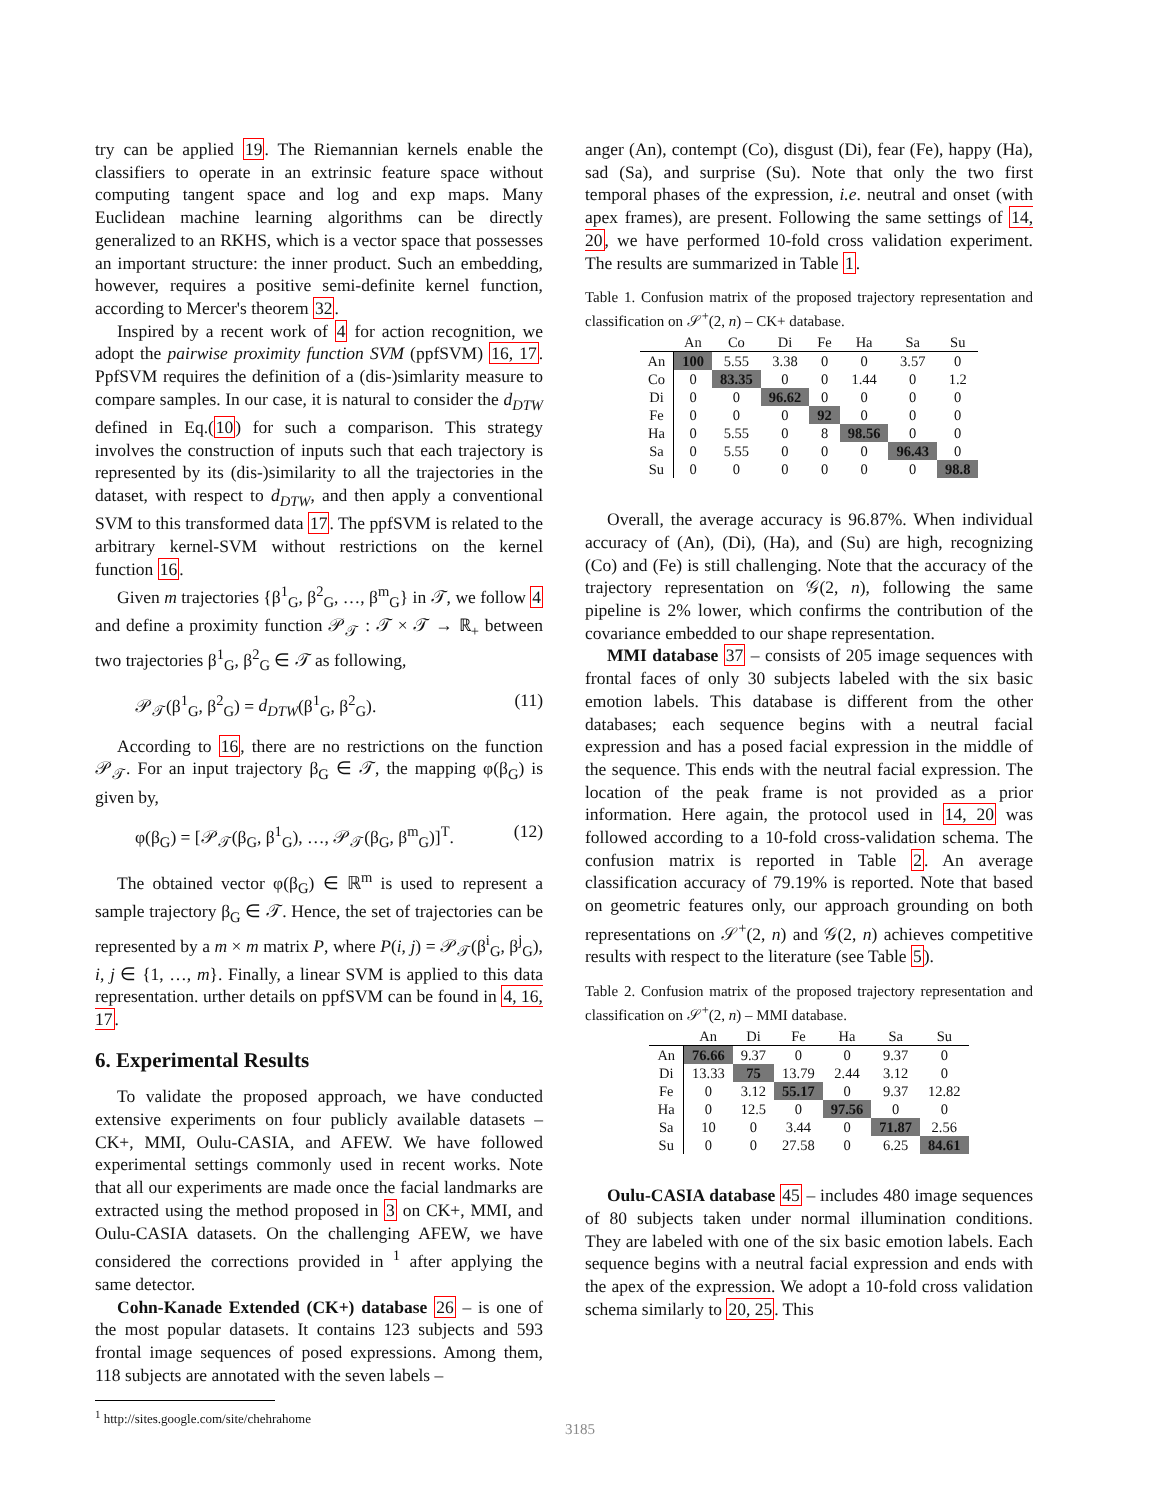try can be applied 19. The Riemannian kernels enable the classifiers to operate in an extrinsic feature space without computing tangent space and log and exp maps. Many Euclidean machine learning algorithms can be directly generalized to an RKHS, which is a vector space that possesses an important structure: the inner product. Such an embedding, however, requires a positive semi-definite kernel function, according to Mercer's theorem 32.
Inspired by a recent work of 4 for action recognition, we adopt the pairwise proximity function SVM (ppfSVM) 16, 17. PpfSVM requires the definition of a (dis-)simlarity measure to compare samples. In our case, it is natural to consider the d<sub>DTW</sub> defined in Eq.(10) for such a comparison. This strategy involves the construction of inputs such that each trajectory is represented by its (dis-)similarity to all the trajectories in the dataset, with respect to d<sub>DTW</sub>, and then apply a conventional SVM to this transformed data 17. The ppfSVM is related to the arbitrary kernel-SVM without restrictions on the kernel function 16.
Given m trajectories {β<sup>1</sup><sub>G</sub>, β<sup>2</sup><sub>G</sub>, …, β<sup>m</sup><sub>G</sub>} in 𝒯, we follow 4 and define a proximity function 𝒫<sub>𝒯</sub> : 𝒯 × 𝒯 → ℝ<sub>+</sub> between two trajectories β<sup>1</sup><sub>G</sub>, β<sup>2</sup><sub>G</sub> ∈ 𝒯 as following,
𝒫<sub>𝒯</sub>(β<sup>1</sup><sub>G</sub>, β<sup>2</sup><sub>G</sub>) = d<sub>DTW</sub>(β<sup>1</sup><sub>G</sub>, β<sup>2</sup><sub>G</sub>). (11)
According to 16, there are no restrictions on the function 𝒫<sub>𝒯</sub>. For an input trajectory β<sub>G</sub> ∈ 𝒯, the mapping φ(β<sub>G</sub>) is given by,
φ(β<sub>G</sub>) = [𝒫<sub>𝒯</sub>(β<sub>G</sub>, β<sup>1</sup><sub>G</sub>), …, 𝒫<sub>𝒯</sub>(β<sub>G</sub>, β<sup>m</sup><sub>G</sub>)]<sup>T</sup>. (12)
The obtained vector φ(β<sub>G</sub>) ∈ ℝ<sup>m</sup> is used to represent a sample trajectory β<sub>G</sub> ∈ 𝒯. Hence, the set of trajectories can be represented by a m × m matrix P, where P(i, j) = 𝒫<sub>𝒯</sub>(β<sup>i</sup><sub>G</sub>, β<sup>j</sup><sub>G</sub>), i, j ∈ {1, …, m}. Finally, a linear SVM is applied to this data representation. urther details on ppfSVM can be found in 4, 16, 17.
6. Experimental Results
To validate the proposed approach, we have conducted extensive experiments on four publicly available datasets – CK+, MMI, Oulu-CASIA, and AFEW. We have followed experimental settings commonly used in recent works. Note that all our experiments are made once the facial landmarks are extracted using the method proposed in 3 on CK+, MMI, and Oulu-CASIA datasets. On the challenging AFEW, we have considered the corrections provided in <sup>1</sup> after applying the same detector.
Cohn-Kanade Extended (CK+) database 26 – is one of the most popular datasets. It contains 123 subjects and 593 frontal image sequences of posed expressions. Among them, 118 subjects are annotated with the seven labels –
<sup>1</sup> http://sites.google.com/site/chehrahome
anger (An), contempt (Co), disgust (Di), fear (Fe), happy (Ha), sad (Sa), and surprise (Su). Note that only the two first temporal phases of the expression, i.e. neutral and onset (with apex frames), are present. Following the same settings of 14, 20, we have performed 10-fold cross validation experiment. The results are summarized in Table 1.
Table 1. Confusion matrix of the proposed trajectory representation and classification on 𝒮<sup>+</sup>(2, n) – CK+ database.
| | An | Co | Di | Fe | Ha | Sa | Su |
| --- | --- | --- | --- | --- | --- | --- | --- |
| An | 100 | 5.55 | 3.38 | 0 | 0 | 3.57 | 0 |
| Co | 0 | 83.35 | 0 | 0 | 1.44 | 0 | 1.2 |
| Di | 0 | 0 | 96.62 | 0 | 0 | 0 | 0 |
| Fe | 0 | 0 | 0 | 92 | 0 | 0 | 0 |
| Ha | 0 | 5.55 | 0 | 8 | 98.56 | 0 | 0 |
| Sa | 0 | 5.55 | 0 | 0 | 0 | 96.43 | 0 |
| Su | 0 | 0 | 0 | 0 | 0 | 0 | 98.8 |
Overall, the average accuracy is 96.87%. When individual accuracy of (An), (Di), (Ha), and (Su) are high, recognizing (Co) and (Fe) is still challenging. Note that the accuracy of the trajectory representation on 𝒢(2, n), following the same pipeline is 2% lower, which confirms the contribution of the covariance embedded to our shape representation.
MMI database 37 – consists of 205 image sequences with frontal faces of only 30 subjects labeled with the six basic emotion labels. This database is different from the other databases; each sequence begins with a neutral facial expression and has a posed facial expression in the middle of the sequence. This ends with the neutral facial expression. The location of the peak frame is not provided as a prior information. Here again, the protocol used in 14, 20 was followed according to a 10-fold cross-validation schema. The confusion matrix is reported in Table 2. An average classification accuracy of 79.19% is reported. Note that based on geometric features only, our approach grounding on both representations on 𝒮<sup>+</sup>(2, n) and 𝒢(2, n) achieves competitive results with respect to the literature (see Table 5).
Table 2. Confusion matrix of the proposed trajectory representation and classification on 𝒮<sup>+</sup>(2, n) – MMI database.
| | An | Di | Fe | Ha | Sa | Su |
| --- | --- | --- | --- | --- | --- | --- |
| An | 76.66 | 9.37 | 0 | 0 | 9.37 | 0 |
| Di | 13.33 | 75 | 13.79 | 2.44 | 3.12 | 0 |
| Fe | 0 | 3.12 | 55.17 | 0 | 9.37 | 12.82 |
| Ha | 0 | 12.5 | 0 | 97.56 | 0 | 0 |
| Sa | 10 | 0 | 3.44 | 0 | 71.87 | 2.56 |
| Su | 0 | 0 | 27.58 | 0 | 6.25 | 84.61 |
Oulu-CASIA database 45 – includes 480 image sequences of 80 subjects taken under normal illumination conditions. They are labeled with one of the six basic emotion labels. Each sequence begins with a neutral facial expression and ends with the apex of the expression. We adopt a 10-fold cross validation schema similarly to 20, 25. This
3185